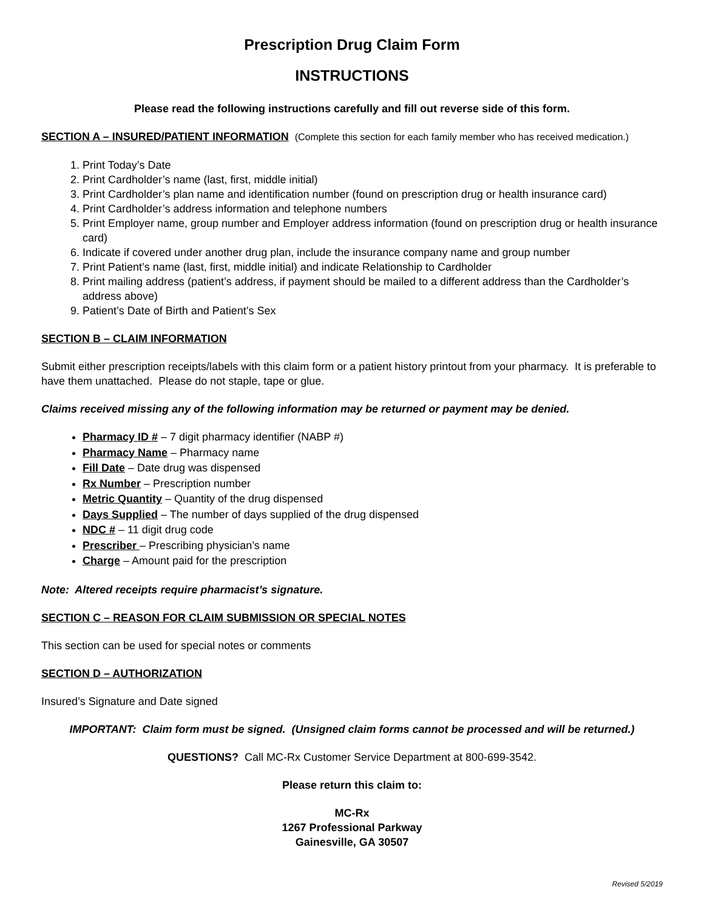Prescription Drug Claim Form
INSTRUCTIONS
Please read the following instructions carefully and fill out reverse side of this form.
SECTION A – INSURED/PATIENT INFORMATION (Complete this section for each family member who has received medication.)
1. Print Today’s Date
2. Print Cardholder’s name (last, first, middle initial)
3. Print Cardholder’s plan name and identification number (found on prescription drug or health insurance card)
4. Print Cardholder’s address information and telephone numbers
5. Print Employer name, group number and Employer address information (found on prescription drug or health insurance card)
6. Indicate if covered under another drug plan, include the insurance company name and group number
7. Print Patient’s name (last, first, middle initial) and indicate Relationship to Cardholder
8. Print mailing address (patient’s address, if payment should be mailed to a different address than the Cardholder’s address above)
9. Patient’s Date of Birth and Patient’s Sex
SECTION B – CLAIM INFORMATION
Submit either prescription receipts/labels with this claim form or a patient history printout from your pharmacy. It is preferable to have them unattached. Please do not staple, tape or glue.
Claims received missing any of the following information may be returned or payment may be denied.
Pharmacy ID # – 7 digit pharmacy identifier (NABP #)
Pharmacy Name – Pharmacy name
Fill Date – Date drug was dispensed
Rx Number – Prescription number
Metric Quantity – Quantity of the drug dispensed
Days Supplied – The number of days supplied of the drug dispensed
NDC # – 11 digit drug code
Prescriber – Prescribing physician’s name
Charge – Amount paid for the prescription
Note: Altered receipts require pharmacist’s signature.
SECTION C – REASON FOR CLAIM SUBMISSION OR SPECIAL NOTES
This section can be used for special notes or comments
SECTION D – AUTHORIZATION
Insured’s Signature and Date signed
IMPORTANT: Claim form must be signed. (Unsigned claim forms cannot be processed and will be returned.)
QUESTIONS? Call MC-Rx Customer Service Department at 800-699-3542.
Please return this claim to:
MC-Rx
1267 Professional Parkway
Gainesville, GA 30507
Revised 5/2019